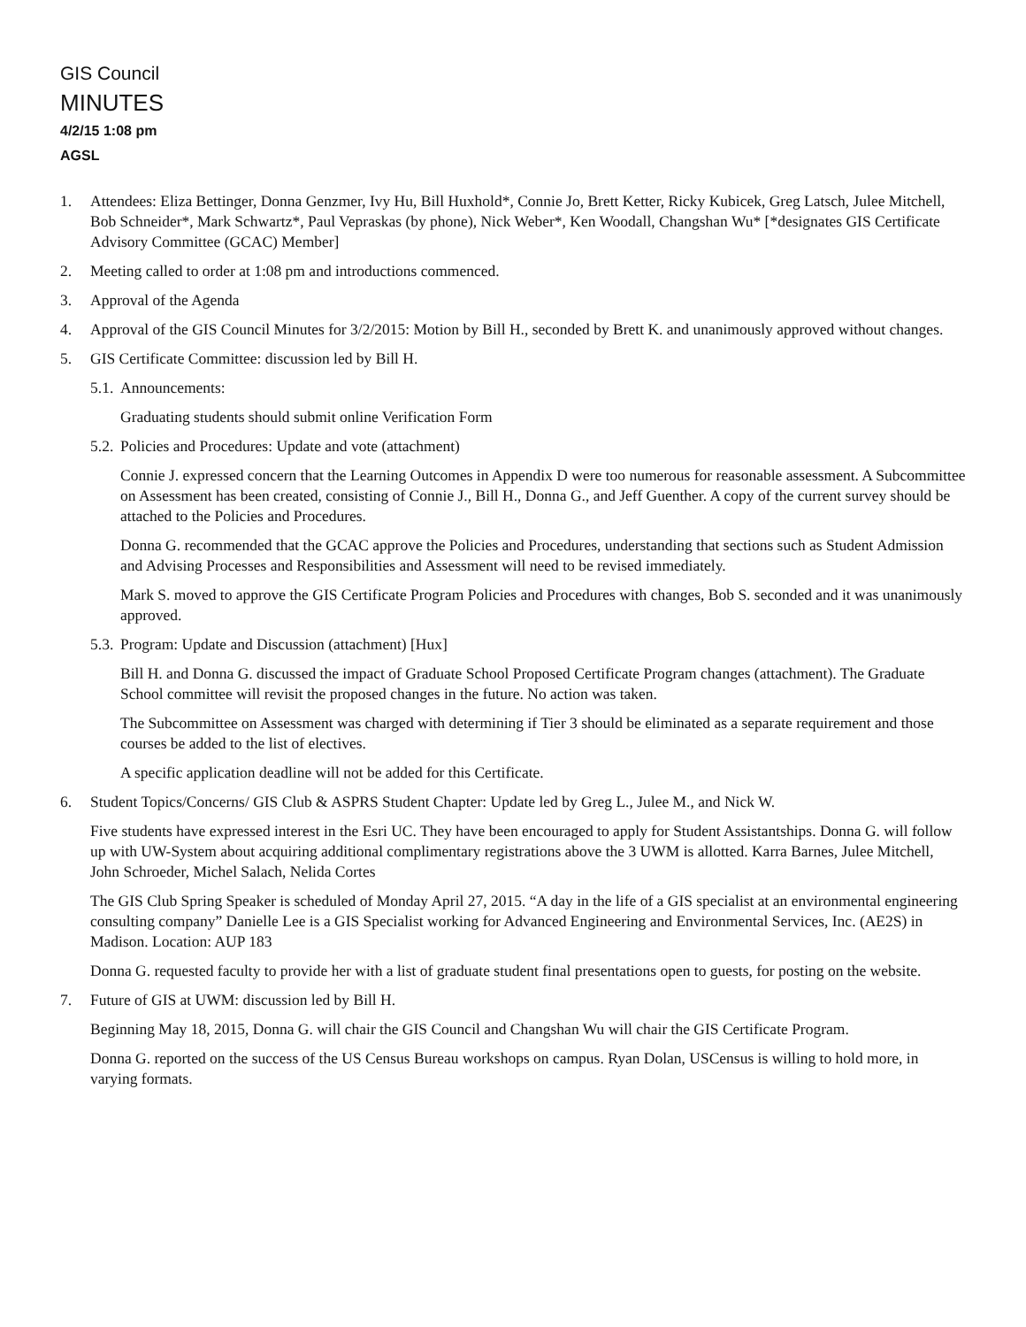GIS Council
MINUTES
4/2/15 1:08 pm
AGSL
1. Attendees: Eliza Bettinger, Donna Genzmer, Ivy Hu, Bill Huxhold*, Connie Jo, Brett Ketter, Ricky Kubicek, Greg Latsch, Julee Mitchell, Bob Schneider*, Mark Schwartz*, Paul Vepraskas (by phone), Nick Weber*, Ken Woodall, Changshan Wu* [*designates GIS Certificate Advisory Committee (GCAC) Member]
2. Meeting called to order at 1:08 pm and introductions commenced.
3. Approval of the Agenda
4. Approval of the GIS Council Minutes for 3/2/2015: Motion by Bill H., seconded by Brett K. and unanimously approved without changes.
5. GIS Certificate Committee: discussion led by Bill H.
5.1.
Announcements:
Graduating students should submit online Verification Form
5.2.
Policies and Procedures: Update and vote (attachment)
Connie J. expressed concern that the Learning Outcomes in Appendix D were too numerous for reasonable assessment. A Subcommittee on Assessment has been created, consisting of Connie J., Bill H., Donna G., and Jeff Guenther. A copy of the current survey should be attached to the Policies and Procedures.
Donna G. recommended that the GCAC approve the Policies and Procedures, understanding that sections such as Student Admission and Advising Processes and Responsibilities and Assessment will need to be revised immediately.
Mark S. moved to approve the GIS Certificate Program Policies and Procedures with changes, Bob S. seconded and it was unanimously approved.
5.3.
Program: Update and Discussion (attachment) [Hux]
Bill H. and Donna G. discussed the impact of Graduate School Proposed Certificate Program changes (attachment). The Graduate School committee will revisit the proposed changes in the future. No action was taken.
The Subcommittee on Assessment was charged with determining if Tier 3 should be eliminated as a separate requirement and those courses be added to the list of electives.
A specific application deadline will not be added for this Certificate.
6. Student Topics/Concerns/ GIS Club & ASPRS Student Chapter: Update led by Greg L., Julee M., and Nick W.
Five students have expressed interest in the Esri UC. They have been encouraged to apply for Student Assistantships. Donna G. will follow up with UW-System about acquiring additional complimentary registrations above the 3 UWM is allotted. Karra Barnes, Julee Mitchell, John Schroeder, Michel Salach, Nelida Cortes
The GIS Club Spring Speaker is scheduled of Monday April 27, 2015. “A day in the life of a GIS specialist at an environmental engineering consulting company” Danielle Lee is a GIS Specialist working for Advanced Engineering and Environmental Services, Inc. (AE2S) in Madison. Location: AUP 183
Donna G. requested faculty to provide her with a list of graduate student final presentations open to guests, for posting on the website.
7. Future of GIS at UWM: discussion led by Bill H.
Beginning May 18, 2015, Donna G. will chair the GIS Council and Changshan Wu will chair the GIS Certificate Program.
Donna G. reported on the success of the US Census Bureau workshops on campus. Ryan Dolan, USCensus is willing to hold more, in varying formats.